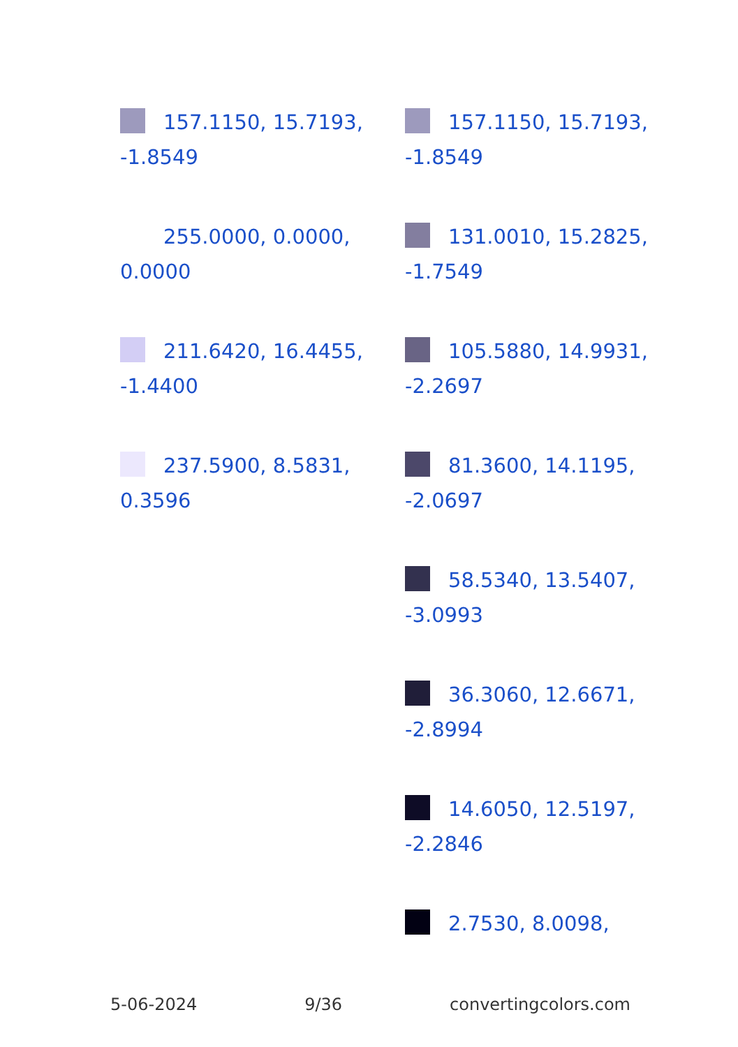157.1150, 15.7193, -1.8549
255.0000, 0.0000, 0.0000
211.6420, 16.4455, -1.4400
237.5900, 8.5831, 0.3596
157.1150, 15.7193, -1.8549
131.0010, 15.2825, -1.7549
105.5880, 14.9931, -2.2697
81.3600, 14.1195, -2.0697
58.5340, 13.5407, -3.0993
36.3060, 12.6671, -2.8994
14.6050, 12.5197, -2.2846
2.7530, 8.0098,
5-06-2024 9/36 convertingcolors.com